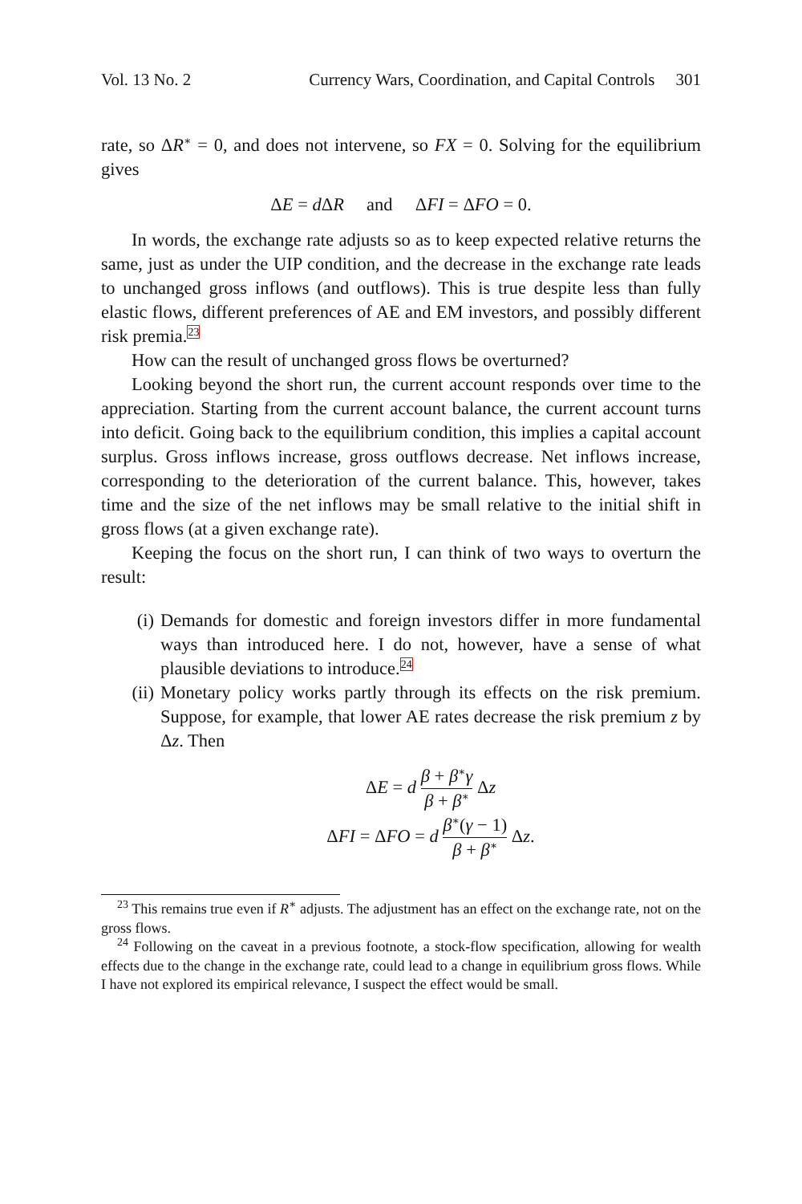Vol. 13 No. 2 Currency Wars, Coordination, and Capital Controls 301
rate, so ΔR<sup>∗</sup> = 0, and does not intervene, so FX = 0. Solving for the equilibrium gives
ΔE = d ΔR and ΔFI = ΔFO = 0.
In words, the exchange rate adjusts so as to keep expected relative returns the same, just as under the UIP condition, and the decrease in the exchange rate leads to unchanged gross inflows (and outflows). This is true despite less than fully elastic flows, different preferences of AE and EM investors, and possibly different risk premia.<sup>23</sup>
How can the result of unchanged gross flows be overturned?
Looking beyond the short run, the current account responds over time to the appreciation. Starting from the current account balance, the current account turns into deficit. Going back to the equilibrium condition, this implies a capital account surplus. Gross inflows increase, gross outflows decrease. Net inflows increase, corresponding to the deterioration of the current balance. This, however, takes time and the size of the net inflows may be small relative to the initial shift in gross flows (at a given exchange rate).
Keeping the focus on the short run, I can think of two ways to overturn the result:
(i) Demands for domestic and foreign investors differ in more fundamental ways than introduced here. I do not, however, have a sense of what plausible deviations to introduce.<sup>24</sup>
(ii) Monetary policy works partly through its effects on the risk premium. Suppose, for example, that lower AE rates decrease the risk premium z by Δz. Then
ΔE = d β + β<sup>∗</sup>γ β + β<sup>∗</sup> Δz
ΔFI = ΔFO = d β<sup>∗</sup>(γ − 1) β + β<sup>∗</sup> Δz.
<sup>23</sup> This remains true even if R<sup>∗</sup> adjusts. The adjustment has an effect on the exchange rate, not on the gross flows.
<sup>24</sup> Following on the caveat in a previous footnote, a stock-flow specification, allowing for wealth effects due to the change in the exchange rate, could lead to a change in equilibrium gross flows. While I have not explored its empirical relevance, I suspect the effect would be small.